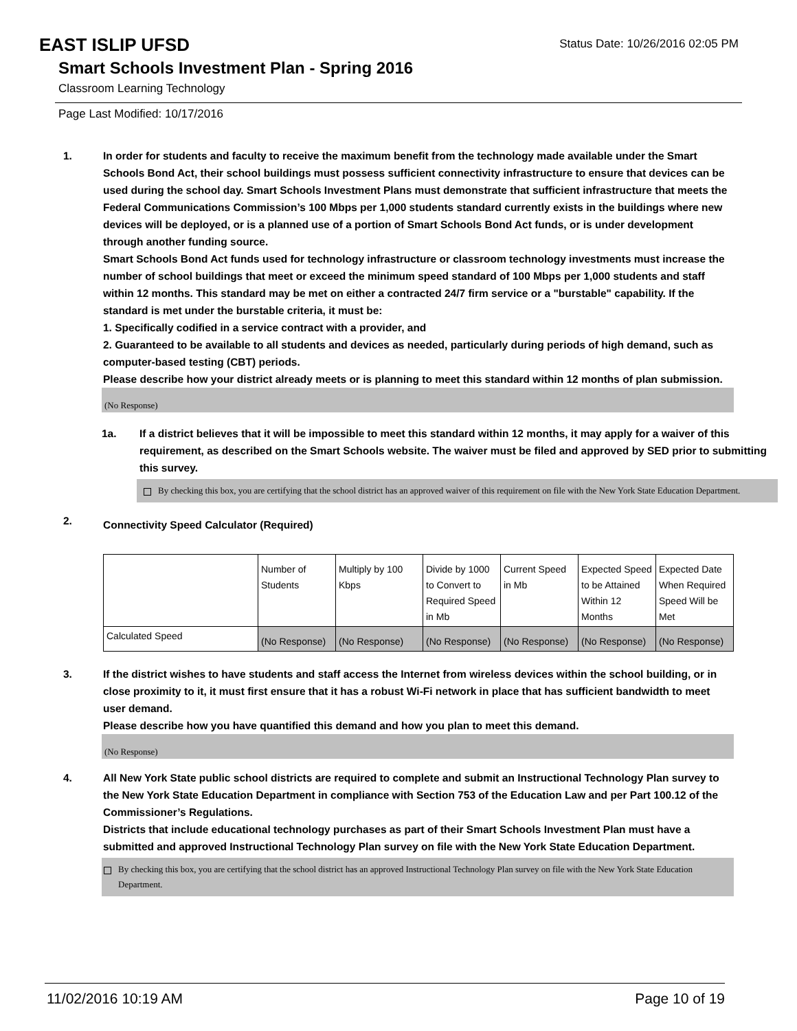EAST ISLIP UFSD Status Date: 10/26/2016 02:05 PM
Smart Schools Investment Plan - Spring 2016
Classroom Learning Technology
Page Last Modified: 10/17/2016
1. In order for students and faculty to receive the maximum benefit from the technology made available under the Smart Schools Bond Act, their school buildings must possess sufficient connectivity infrastructure to ensure that devices can be used during the school day. Smart Schools Investment Plans must demonstrate that sufficient infrastructure that meets the Federal Communications Commission’s 100 Mbps per 1,000 students standard currently exists in the buildings where new devices will be deployed, or is a planned use of a portion of Smart Schools Bond Act funds, or is under development through another funding source.
Smart Schools Bond Act funds used for technology infrastructure or classroom technology investments must increase the number of school buildings that meet or exceed the minimum speed standard of 100 Mbps per 1,000 students and staff within 12 months. This standard may be met on either a contracted 24/7 firm service or a "burstable" capability. If the standard is met under the burstable criteria, it must be:
1. Specifically codified in a service contract with a provider, and
2. Guaranteed to be available to all students and devices as needed, particularly during periods of high demand, such as computer-based testing (CBT) periods.
Please describe how your district already meets or is planning to meet this standard within 12 months of plan submission.
(No Response)
1a. If a district believes that it will be impossible to meet this standard within 12 months, it may apply for a waiver of this requirement, as described on the Smart Schools website. The waiver must be filed and approved by SED prior to submitting this survey.
By checking this box, you are certifying that the school district has an approved waiver of this requirement on file with the New York State Education Department.
2.
Connectivity Speed Calculator (Required)
| | Number of Students | Multiply by 100 Kbps | Divide by 1000 to Convert to Required Speed in Mb | Current Speed in Mb | Expected Speed to be Attained Within 12 Months | Expected Date When Required Speed Will be Met |
| --- | --- | --- | --- | --- | --- | --- |
| Calculated Speed | (No Response) | (No Response) | (No Response) | (No Response) | (No Response) | (No Response) |
3. If the district wishes to have students and staff access the Internet from wireless devices within the school building, or in close proximity to it, it must first ensure that it has a robust Wi-Fi network in place that has sufficient bandwidth to meet user demand.
Please describe how you have quantified this demand and how you plan to meet this demand.
(No Response)
4. All New York State public school districts are required to complete and submit an Instructional Technology Plan survey to the New York State Education Department in compliance with Section 753 of the Education Law and per Part 100.12 of the Commissioner’s Regulations.
Districts that include educational technology purchases as part of their Smart Schools Investment Plan must have a submitted and approved Instructional Technology Plan survey on file with the New York State Education Department.
By checking this box, you are certifying that the school district has an approved Instructional Technology Plan survey on file with the New York State Education Department.
11/02/2016 10:19 AM Page 10 of 19